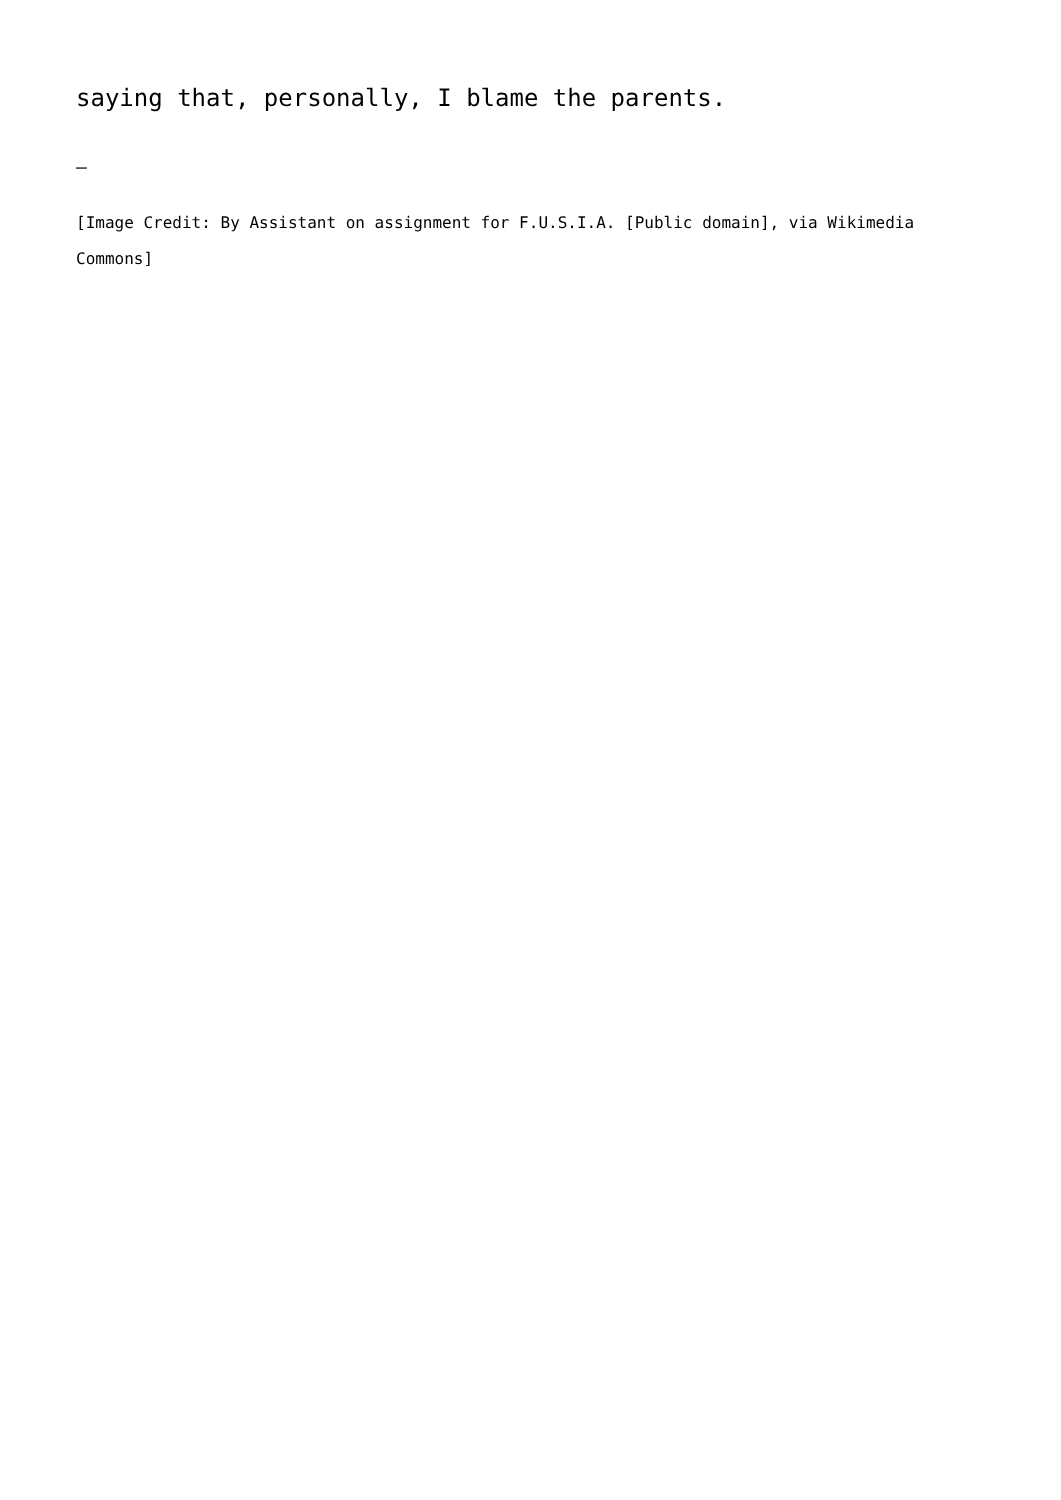saying that, personally, I blame the parents.
—
[Image Credit: By Assistant on assignment for F.U.S.I.A. [Public domain], via Wikimedia Commons]